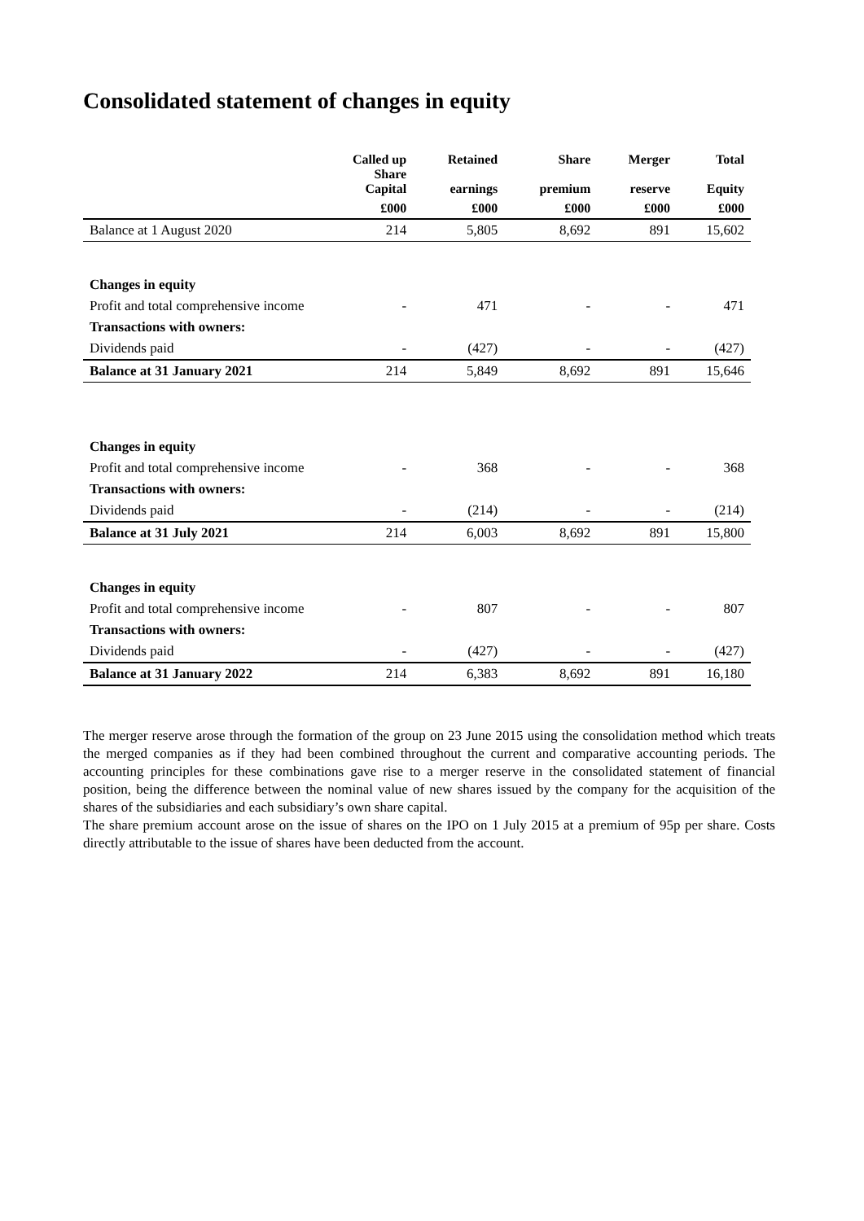Consolidated statement of changes in equity
| | Called up Share Capital | Retained earnings | Share premium | Merger reserve | Total Equity |
| --- | --- | --- | --- | --- | --- |
| | £000 | £000 | £000 | £000 | £000 |
| Balance at 1 August 2020 | 214 | 5,805 | 8,692 | 891 | 15,602 |
| Changes in equity | | | | | |
| Profit and total comprehensive income | - | 471 | - | - | 471 |
| Transactions with owners: | | | | | |
| Dividends paid | - | (427) | - | - | (427) |
| Balance at 31 January 2021 | 214 | 5,849 | 8,692 | 891 | 15,646 |
| Changes in equity | | | | | |
| Profit and total comprehensive income | - | 368 | - | - | 368 |
| Transactions with owners: | | | | | |
| Dividends paid | - | (214) | - | - | (214) |
| Balance at 31 July 2021 | 214 | 6,003 | 8,692 | 891 | 15,800 |
| Changes in equity | | | | | |
| Profit and total comprehensive income | - | 807 | - | - | 807 |
| Transactions with owners: | | | | | |
| Dividends paid | - | (427) | - | - | (427) |
| Balance at 31 January 2022 | 214 | 6,383 | 8,692 | 891 | 16,180 |
The merger reserve arose through the formation of the group on 23 June 2015 using the consolidation method which treats the merged companies as if they had been combined throughout the current and comparative accounting periods. The accounting principles for these combinations gave rise to a merger reserve in the consolidated statement of financial position, being the difference between the nominal value of new shares issued by the company for the acquisition of the shares of the subsidiaries and each subsidiary’s own share capital.
The share premium account arose on the issue of shares on the IPO on 1 July 2015 at a premium of 95p per share. Costs directly attributable to the issue of shares have been deducted from the account.